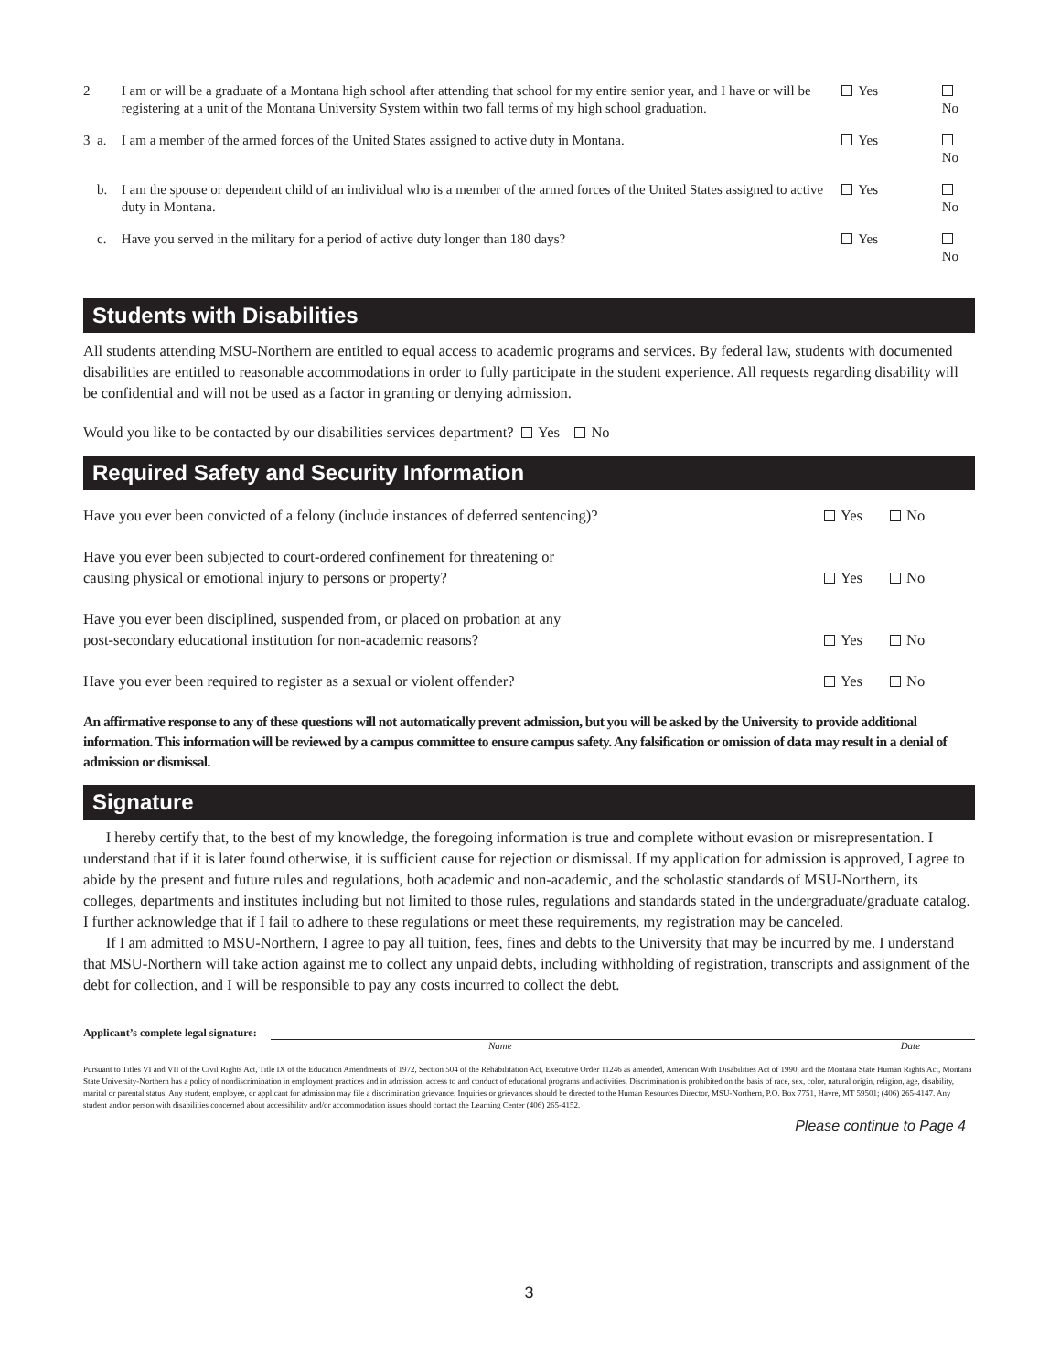2 I am or will be a graduate of a Montana high school after attending that school for my entire senior year, and I have or will be registering at a unit of the Montana University System within two fall terms of my high school graduation. Yes No
3 a. I am a member of the armed forces of the United States assigned to active duty in Montana. Yes No
b. I am the spouse or dependent child of an individual who is a member of the armed forces of the United States assigned to active duty in Montana. Yes No
c. Have you served in the military for a period of active duty longer than 180 days? Yes No
Students with Disabilities
All students attending MSU-Northern are entitled to equal access to academic programs and services. By federal law, students with documented disabilities are entitled to reasonable accommodations in order to fully participate in the student experience. All requests regarding disability will be confidential and will not be used as a factor in granting or denying admission.
Would you like to be contacted by our disabilities services department? Yes No
Required Safety and Security Information
Have you ever been convicted of a felony (include instances of deferred sentencing)? Yes No
Have you ever been subjected to court-ordered confinement for threatening or
causing physical or emotional injury to persons or property? Yes No
Have you ever been disciplined, suspended from, or placed on probation at any
post-secondary educational institution for non-academic reasons? Yes No
Have you ever been required to register as a sexual or violent offender? Yes No
An affirmative response to any of these questions will not automatically prevent admission, but you will be asked by the University to provide additional information. This information will be reviewed by a campus committee to ensure campus safety. Any falsification or omission of data may result in a denial of admission or dismissal.
Signature
I hereby certify that, to the best of my knowledge, the foregoing information is true and complete without evasion or misrepresentation. I understand that if it is later found otherwise, it is sufficient cause for rejection or dismissal. If my application for admission is approved, I agree to abide by the present and future rules and regulations, both academic and non-academic, and the scholastic standards of MSU-Northern, its colleges, departments and institutes including but not limited to those rules, regulations and standards stated in the undergraduate/graduate catalog. I further acknowledge that if I fail to adhere to these regulations or meet these requirements, my registration may be canceled.
If I am admitted to MSU-Northern, I agree to pay all tuition, fees, fines and debts to the University that may be incurred by me. I understand that MSU-Northern will take action against me to collect any unpaid debts, including withholding of registration, transcripts and assignment of the debt for collection, and I will be responsible to pay any costs incurred to collect the debt.
Applicant’s complete legal signature:
Name Date
Pursuant to Titles VI and VII of the Civil Rights Act, Title IX of the Education Amendments of 1972, Section 504 of the Rehabilitation Act, Executive Order 11246 as amended, American With Disabilities Act of 1990, and the Montana State Human Rights Act, Montana State University-Northern has a policy of nondiscrimination in employment practices and in admission, access to and conduct of educational programs and activities. Discrimination is prohibited on the basis of race, sex, color, natural origin, religion, age, disability, marital or parental status. Any student, employee, or applicant for admission may file a discrimination grievance. Inquiries or grievances should be directed to the Human Resources Director, MSU-Northern, P.O. Box 7751, Havre, MT 59501; (406) 265-4147. Any student and/or person with disabilities concerned about accessibility and/or accommodation issues should contact the Learning Center (406) 265-4152.
Please continue to Page 4
3